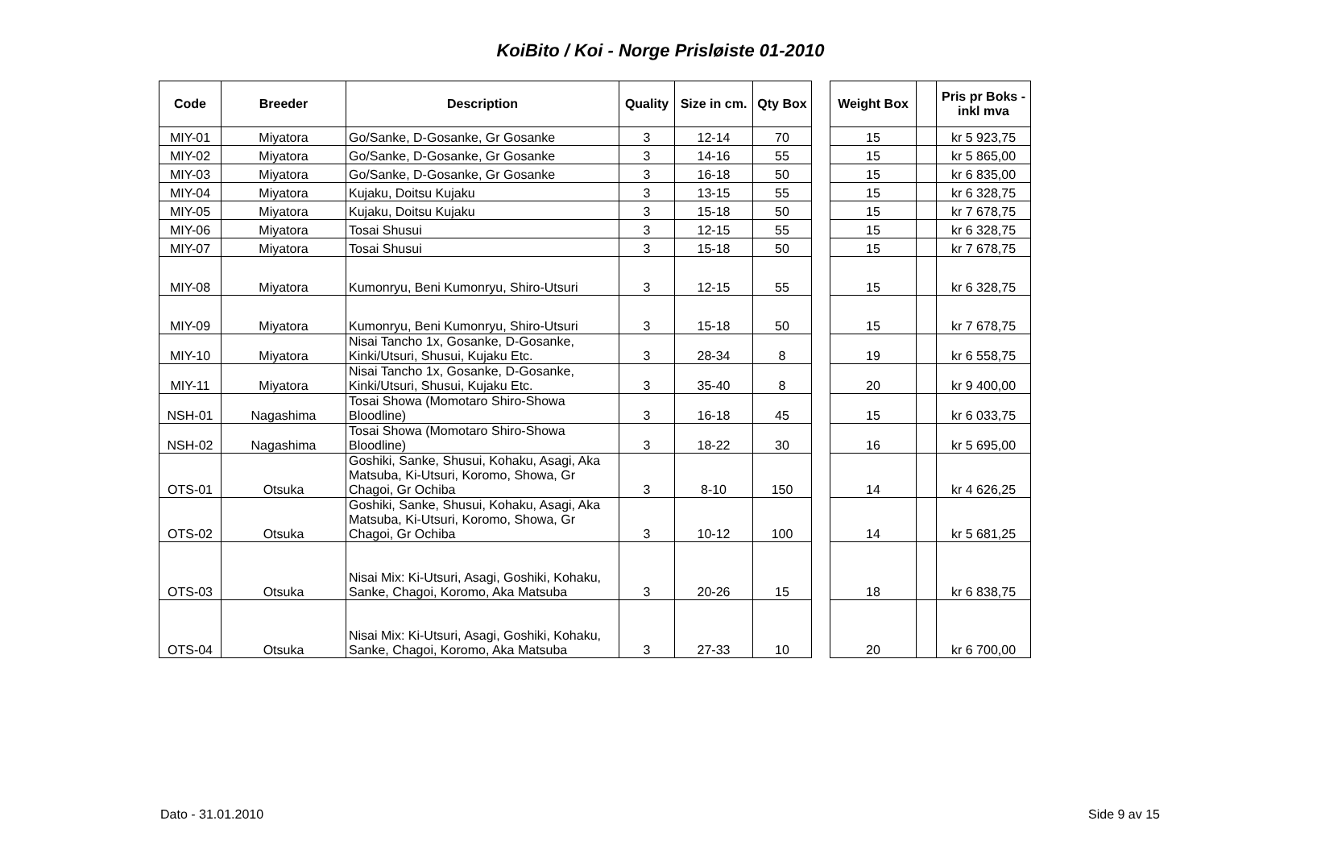KoiBito / Koi - Norge Prisløiste 01-2010
| Code | Breeder | Description | Quality | Size in cm. | Qty Box | | Weight Box | | Pris pr Boks - inkl mva |
| MIY-01 | Miyatora | Go/Sanke, D-Gosanke, Gr Gosanke | 3 | 12-14 | 70 | | 15 | | kr 5 923,75 |
| MIY-02 | Miyatora | Go/Sanke, D-Gosanke, Gr Gosanke | 3 | 14-16 | 55 | | 15 | | kr 5 865,00 |
| MIY-03 | Miyatora | Go/Sanke, D-Gosanke, Gr Gosanke | 3 | 16-18 | 50 | | 15 | | kr 6 835,00 |
| MIY-04 | Miyatora | Kujaku, Doitsu Kujaku | 3 | 13-15 | 55 | | 15 | | kr 6 328,75 |
| MIY-05 | Miyatora | Kujaku, Doitsu Kujaku | 3 | 15-18 | 50 | | 15 | | kr 7 678,75 |
| MIY-06 | Miyatora | Tosai Shusui | 3 | 12-15 | 55 | | 15 | | kr 6 328,75 |
| MIY-07 | Miyatora | Tosai Shusui | 3 | 15-18 | 50 | | 15 | | kr 7 678,75 |
| MIY-08 | Miyatora | Kumonryu, Beni Kumonryu, Shiro-Utsuri | 3 | 12-15 | 55 | | 15 | | kr 6 328,75 |
| MIY-09 | Miyatora | Kumonryu, Beni Kumonryu, Shiro-Utsuri | 3 | 15-18 | 50 | | 15 | | kr 7 678,75 |
| MIY-10 | Miyatora | Nisai Tancho 1x, Gosanke, D-Gosanke, Kinki/Utsuri, Shusui, Kujaku Etc. | 3 | 28-34 | 8 | | 19 | | kr 6 558,75 |
| MIY-11 | Miyatora | Nisai Tancho 1x, Gosanke, D-Gosanke, Kinki/Utsuri, Shusui, Kujaku Etc. | 3 | 35-40 | 8 | | 20 | | kr 9 400,00 |
| NSH-01 | Nagashima | Tosai Showa (Momotaro Shiro-Showa Bloodline) | 3 | 16-18 | 45 | | 15 | | kr 6 033,75 |
| NSH-02 | Nagashima | Tosai Showa (Momotaro Shiro-Showa Bloodline) | 3 | 18-22 | 30 | | 16 | | kr 5 695,00 |
| OTS-01 | Otsuka | Goshiki, Sanke, Shusui, Kohaku, Asagi, Aka Matsuba, Ki-Utsuri, Koromo, Showa, Gr Chagoi, Gr Ochiba | 3 | 8-10 | 150 | | 14 | | kr 4 626,25 |
| OTS-02 | Otsuka | Goshiki, Sanke, Shusui, Kohaku, Asagi, Aka Matsuba, Ki-Utsuri, Koromo, Showa, Gr Chagoi, Gr Ochiba | 3 | 10-12 | 100 | | 14 | | kr 5 681,25 |
| OTS-03 | Otsuka | Nisai Mix: Ki-Utsuri, Asagi, Goshiki, Kohaku, Sanke, Chagoi, Koromo, Aka Matsuba | 3 | 20-26 | 15 | | 18 | | kr 6 838,75 |
| OTS-04 | Otsuka | Nisai Mix: Ki-Utsuri, Asagi, Goshiki, Kohaku, Sanke, Chagoi, Koromo, Aka Matsuba | 3 | 27-33 | 10 | | 20 | | kr 6 700,00 |
Dato - 31.01.2010 Side 9 av 15